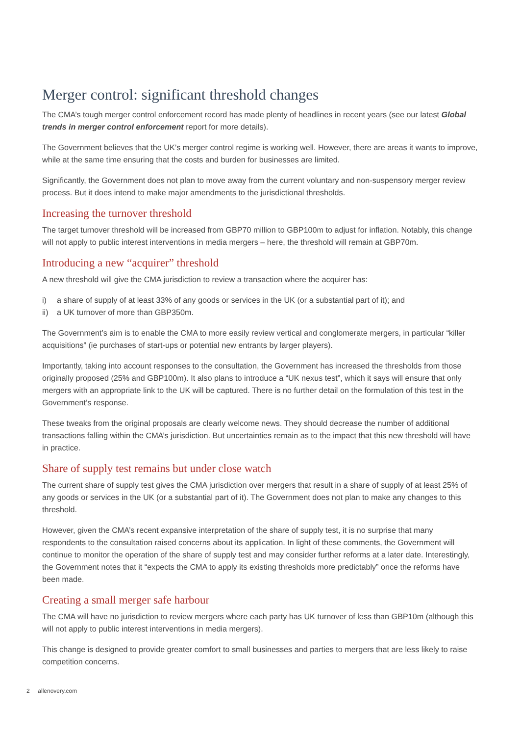Merger control: significant threshold changes
The CMA’s tough merger control enforcement record has made plenty of headlines in recent years (see our latest Global trends in merger control enforcement report for more details).
The Government believes that the UK’s merger control regime is working well. However, there are areas it wants to improve, while at the same time ensuring that the costs and burden for businesses are limited.
Significantly, the Government does not plan to move away from the current voluntary and non-suspensory merger review process. But it does intend to make major amendments to the jurisdictional thresholds.
Increasing the turnover threshold
The target turnover threshold will be increased from GBP70 million to GBP100m to adjust for inflation. Notably, this change will not apply to public interest interventions in media mergers – here, the threshold will remain at GBP70m.
Introducing a new “acquirer” threshold
A new threshold will give the CMA jurisdiction to review a transaction where the acquirer has:
i) a share of supply of at least 33% of any goods or services in the UK (or a substantial part of it); and
ii) a UK turnover of more than GBP350m.
The Government’s aim is to enable the CMA to more easily review vertical and conglomerate mergers, in particular “killer acquisitions” (ie purchases of start-ups or potential new entrants by larger players).
Importantly, taking into account responses to the consultation, the Government has increased the thresholds from those originally proposed (25% and GBP100m). It also plans to introduce a “UK nexus test”, which it says will ensure that only mergers with an appropriate link to the UK will be captured. There is no further detail on the formulation of this test in the Government’s response.
These tweaks from the original proposals are clearly welcome news. They should decrease the number of additional transactions falling within the CMA’s jurisdiction. But uncertainties remain as to the impact that this new threshold will have in practice.
Share of supply test remains but under close watch
The current share of supply test gives the CMA jurisdiction over mergers that result in a share of supply of at least 25% of any goods or services in the UK (or a substantial part of it). The Government does not plan to make any changes to this threshold.
However, given the CMA’s recent expansive interpretation of the share of supply test, it is no surprise that many respondents to the consultation raised concerns about its application. In light of these comments, the Government will continue to monitor the operation of the share of supply test and may consider further reforms at a later date. Interestingly, the Government notes that it “expects the CMA to apply its existing thresholds more predictably” once the reforms have been made.
Creating a small merger safe harbour
The CMA will have no jurisdiction to review mergers where each party has UK turnover of less than GBP10m (although this will not apply to public interest interventions in media mergers).
This change is designed to provide greater comfort to small businesses and parties to mergers that are less likely to raise competition concerns.
2 allenovery.com